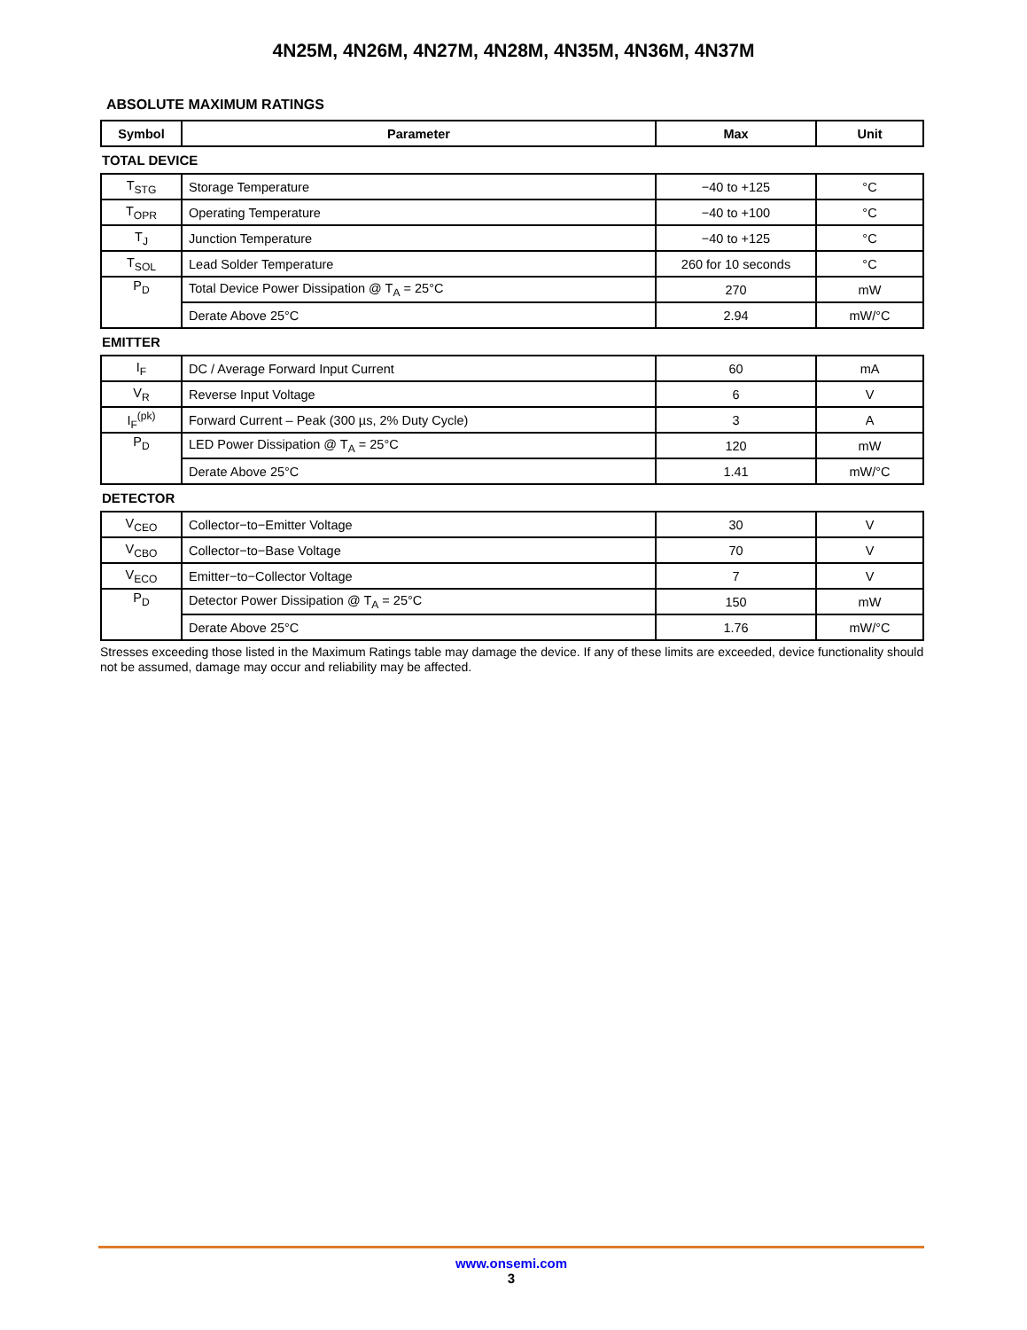4N25M, 4N26M, 4N27M, 4N28M, 4N35M, 4N36M, 4N37M
ABSOLUTE MAXIMUM RATINGS
| Symbol | Parameter | Max | Unit |
| --- | --- | --- | --- |
TOTAL DEVICE
| T<sub>STG</sub> | Storage Temperature | −40 to +125 | °C |
| T<sub>OPR</sub> | Operating Temperature | −40 to +100 | °C |
| T<sub>J</sub> | Junction Temperature | −40 to +125 | °C |
| T<sub>SOL</sub> | Lead Solder Temperature | 260 for 10 seconds | °C |
| P<sub>D</sub> | Total Device Power Dissipation @ T<sub>A</sub> = 25°C | 270 | mW |
| | Derate Above 25°C | 2.94 | mW/°C |
EMITTER
| I<sub>F</sub> | DC / Average Forward Input Current | 60 | mA |
| V<sub>R</sub> | Reverse Input Voltage | 6 | V |
| I<sub>F</sub><sup>(pk)</sup> | Forward Current – Peak (300 µs, 2% Duty Cycle) | 3 | A |
| P<sub>D</sub> | LED Power Dissipation @ T<sub>A</sub> = 25°C | 120 | mW |
| | Derate Above 25°C | 1.41 | mW/°C |
DETECTOR
| V<sub>CEO</sub> | Collector−to−Emitter Voltage | 30 | V |
| V<sub>CBO</sub> | Collector−to−Base Voltage | 70 | V |
| V<sub>ECO</sub> | Emitter−to−Collector Voltage | 7 | V |
| P<sub>D</sub> | Detector Power Dissipation @ T<sub>A</sub> = 25°C | 150 | mW |
| | Derate Above 25°C | 1.76 | mW/°C |
Stresses exceeding those listed in the Maximum Ratings table may damage the device. If any of these limits are exceeded, device functionality should not be assumed, damage may occur and reliability may be affected.
www.onsemi.com
3